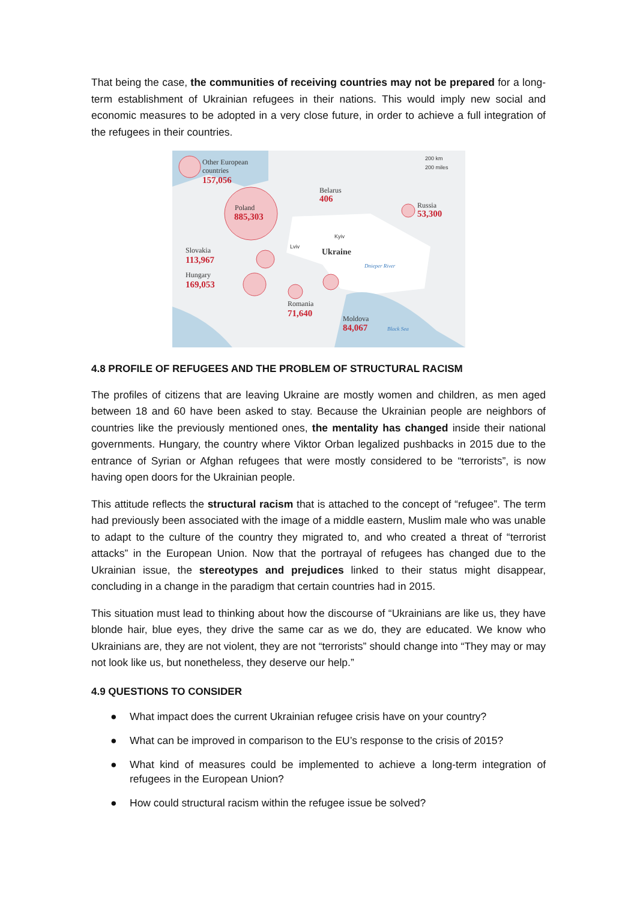That being the case, the communities of receiving countries may not be prepared for a long-term establishment of Ukrainian refugees in their nations. This would imply new social and economic measures to be adopted in a very close future, in order to achieve a full integration of the refugees in their countries.
Other European
countries
Poland
Belarus
Russia
Slovakia
Hungary
Romania
Moldova
Ukraine
Kyiv
Lviv
Dnieper River
Black Sea
200 km
200 miles
157,056
885,303
406
53,300
113,967
169,053
71,640
84,067
4.8 PROFILE OF REFUGEES AND THE PROBLEM OF STRUCTURAL RACISM
The profiles of citizens that are leaving Ukraine are mostly women and children, as men aged between 18 and 60 have been asked to stay. Because the Ukrainian people are neighbors of countries like the previously mentioned ones, the mentality has changed inside their national governments. Hungary, the country where Viktor Orban legalized pushbacks in 2015 due to the entrance of Syrian or Afghan refugees that were mostly considered to be “terrorists”, is now having open doors for the Ukrainian people.
This attitude reflects the structural racism that is attached to the concept of “refugee”. The term had previously been associated with the image of a middle eastern, Muslim male who was unable to adapt to the culture of the country they migrated to, and who created a threat of “terrorist attacks” in the European Union. Now that the portrayal of refugees has changed due to the Ukrainian issue, the stereotypes and prejudices linked to their status might disappear, concluding in a change in the paradigm that certain countries had in 2015.
This situation must lead to thinking about how the discourse of “Ukrainians are like us, they have blonde hair, blue eyes, they drive the same car as we do, they are educated. We know who Ukrainians are, they are not violent, they are not “terrorists” should change into “They may or may not look like us, but nonetheless, they deserve our help.”
4.9 QUESTIONS TO CONSIDER
● What impact does the current Ukrainian refugee crisis have on your country?
● What can be improved in comparison to the EU’s response to the crisis of 2015?
● What kind of measures could be implemented to achieve a long-term integration of refugees in the European Union?
● How could structural racism within the refugee issue be solved?